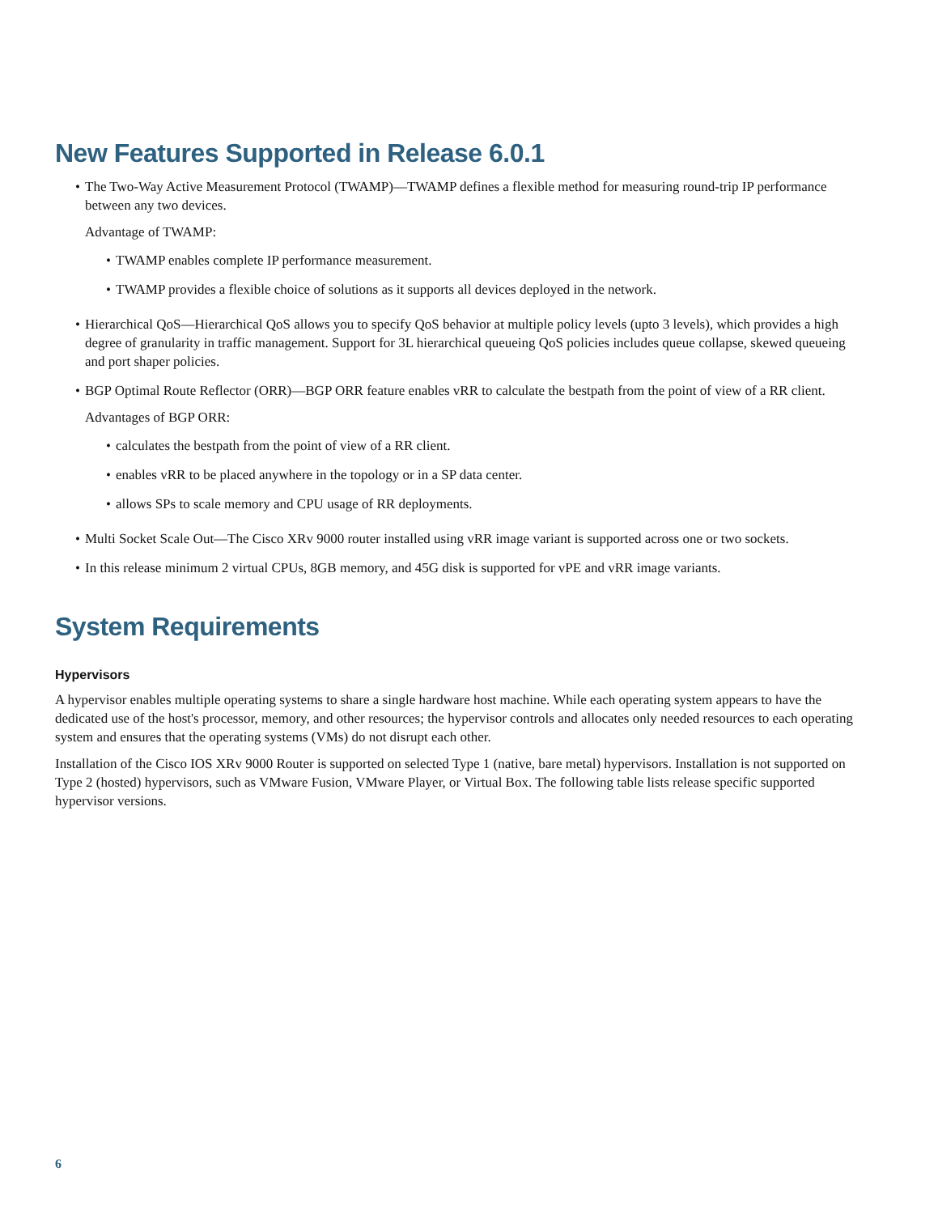New Features Supported in Release 6.0.1
The Two-Way Active Measurement Protocol (TWAMP)—TWAMP defines a flexible method for measuring round-trip IP performance between any two devices.
Advantage of TWAMP:
TWAMP enables complete IP performance measurement.
TWAMP provides a flexible choice of solutions as it supports all devices deployed in the network.
Hierarchical QoS—Hierarchical QoS allows you to specify QoS behavior at multiple policy levels (upto 3 levels), which provides a high degree of granularity in traffic management. Support for 3L hierarchical queueing QoS policies includes queue collapse, skewed queueing and port shaper policies.
BGP Optimal Route Reflector (ORR)—BGP ORR feature enables vRR to calculate the bestpath from the point of view of a RR client.
Advantages of BGP ORR:
calculates the bestpath from the point of view of a RR client.
enables vRR to be placed anywhere in the topology or in a SP data center.
allows SPs to scale memory and CPU usage of RR deployments.
Multi Socket Scale Out—The Cisco XRv 9000 router installed using vRR image variant is supported across one or two sockets.
In this release minimum 2 virtual CPUs, 8GB memory, and 45G disk is supported for vPE and vRR image variants.
System Requirements
Hypervisors
A hypervisor enables multiple operating systems to share a single hardware host machine. While each operating system appears to have the dedicated use of the host's processor, memory, and other resources; the hypervisor controls and allocates only needed resources to each operating system and ensures that the operating systems (VMs) do not disrupt each other.
Installation of the Cisco IOS XRv 9000 Router is supported on selected Type 1 (native, bare metal) hypervisors. Installation is not supported on Type 2 (hosted) hypervisors, such as VMware Fusion, VMware Player, or Virtual Box. The following table lists release specific supported hypervisor versions.
6